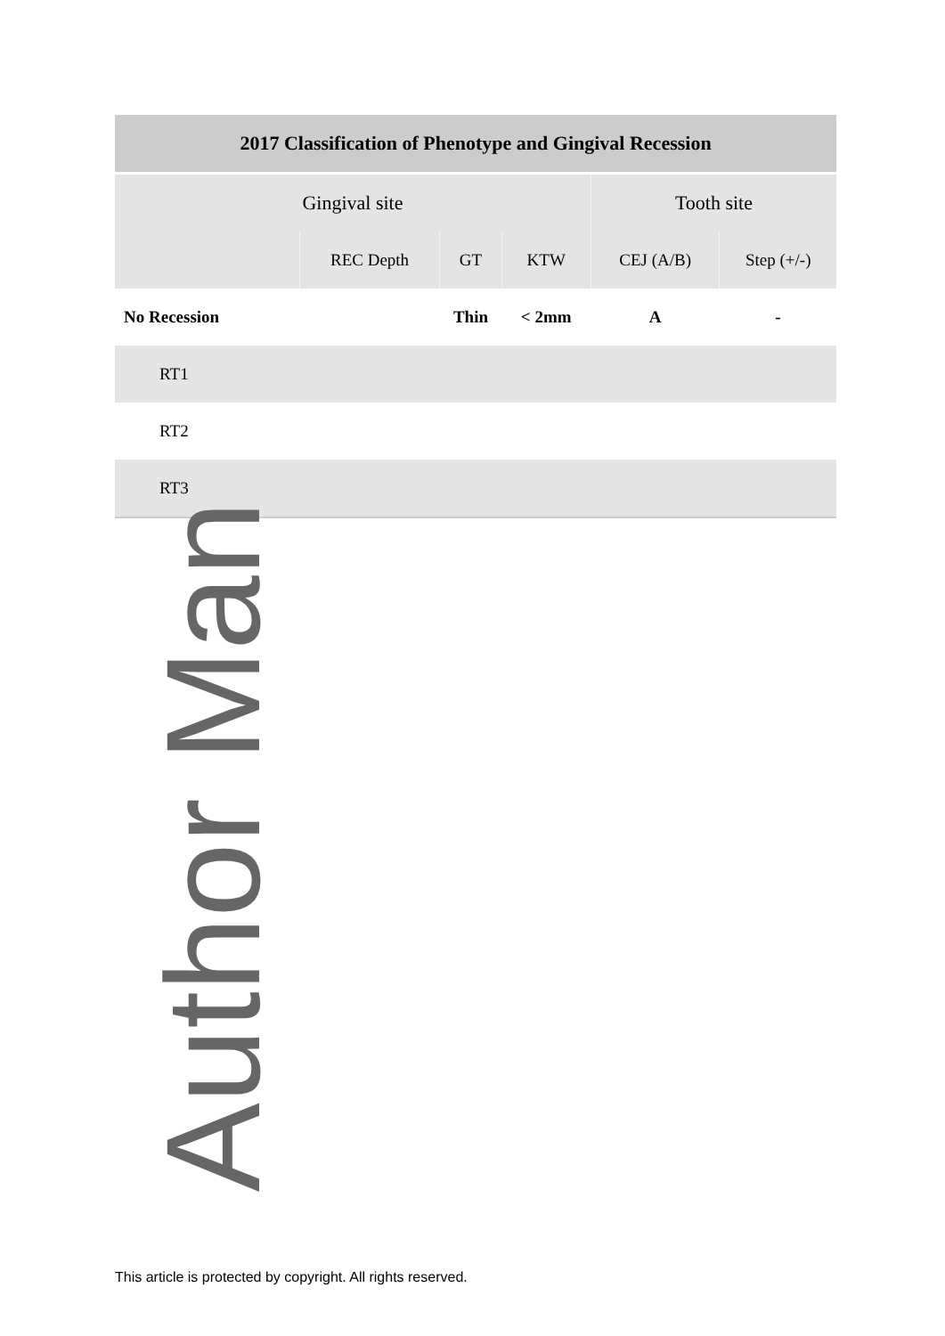| 2017 Classification of Phenotype and Gingival Recession | | | | | |
| --- | --- | --- | --- | --- | --- |
| Gingival site | | | | Tooth site | |
| | REC Depth | GT | KTW | CEJ (A/B) | Step (+/-) |
| No Recession | | Thin | < 2mm | A | - |
| RT1 | | | | | |
| RT2 | | | | | |
| RT3 | | | | | |
Author Man
This article is protected by copyright. All rights reserved.